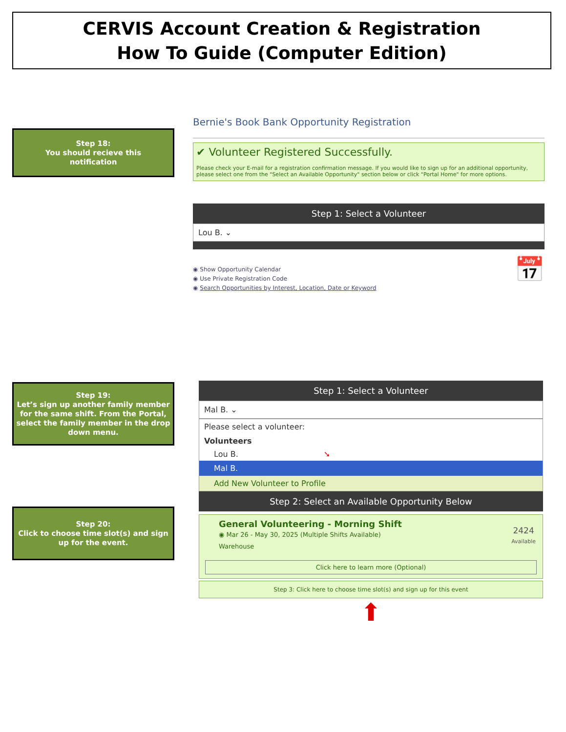CERVIS Account Creation & Registration
How To Guide (Computer Edition)
Step 18:
You should recieve this
notification
Bernie's Book Bank Opportunity Registration
✔ Volunteer Registered Successfully.
Please check your E-mail for a registration confirmation message. If you would like to sign up for an additional opportunity, please select one from the "Select an Available Opportunity" section below or click "Portal Home" for more options.
Step 1: Select a Volunteer
Lou B. ⌄
◉ Show Opportunity Calendar
◉ Use Private Registration Code
◉ Search Opportunities by Interest, Location, Date or Keyword
📅
Step 19:
Let’s sign up another family member for the same shift. From the Portal, select the family member in the drop down menu.
Step 20:
Click to choose time slot(s) and sign up for the event.
Step 1: Select a Volunteer
Mal B. ⌄
Please select a volunteer:
Volunteers
Lou B. ➘
Mal B.
Add New Volunteer to Profile
Step 2: Select an Available Opportunity Below
General Volunteering - Morning Shift
◉ Mar 26 - May 30, 2025 (Multiple Shifts Available)
Warehouse
2424
Available
Click here to learn more (Optional)
Step 3: Click here to choose time slot(s) and sign up for this event
⬆